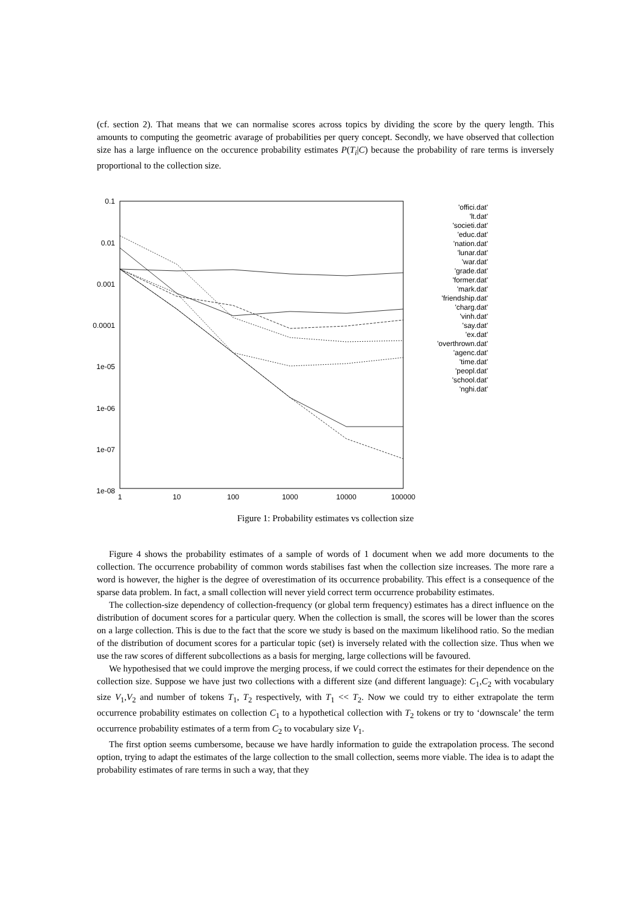(cf. section 2). That means that we can normalise scores across topics by dividing the score by the query length. This amounts to computing the geometric avarage of probabilities per query concept. Secondly, we have observed that collection size has a large influence on the occurence probability estimates P(T<sub>i</sub>|C) because the probability of rare terms is inversely proportional to the collection size.
0.1
0.01
0.001
0.0001
1e-05
1e-06
1e-07
1e-08
1
10
100
1000
10000
100000
'offici.dat'
'lt.dat'
'societi.dat'
'educ.dat'
'nation.dat'
'lunar.dat'
'war.dat'
'grade.dat'
'former.dat'
'mark.dat'
'friendship.dat'
'charg.dat'
'vinh.dat'
'say.dat'
'ex.dat'
'overthrown.dat'
'agenc.dat'
'time.dat'
'peopl.dat'
'school.dat'
'nghi.dat'
Figure 1: Probability estimates vs collection size
Figure 4 shows the probability estimates of a sample of words of 1 document when we add more documents to the collection. The occurrence probability of common words stabilises fast when the collection size increases. The more rare a word is however, the higher is the degree of overestimation of its occurrence probability. This effect is a consequence of the sparse data problem. In fact, a small collection will never yield correct term occurrence probability estimates.
The collection-size dependency of collection-frequency (or global term frequency) estimates has a direct influence on the distribution of document scores for a particular query. When the collection is small, the scores will be lower than the scores on a large collection. This is due to the fact that the score we study is based on the maximum likelihood ratio. So the median of the distribution of document scores for a particular topic (set) is inversely related with the collection size. Thus when we use the raw scores of different subcollections as a basis for merging, large collections will be favoured.
We hypothesised that we could improve the merging process, if we could correct the estimates for their dependence on the collection size. Suppose we have just two collections with a different size (and different language): C<sub>1</sub>,C<sub>2</sub> with vocabulary size V<sub>1</sub>,V<sub>2</sub> and number of tokens T<sub>1</sub>, T<sub>2</sub> respectively, with T<sub>1</sub> << T<sub>2</sub>. Now we could try to either extrapolate the term occurrence probability estimates on collection C<sub>1</sub> to a hypothetical collection with T<sub>2</sub> tokens or try to ‘downscale’ the term occurrence probability estimates of a term from C<sub>2</sub> to vocabulary size V<sub>1</sub>.
The first option seems cumbersome, because we have hardly information to guide the extrapolation process. The second option, trying to adapt the estimates of the large collection to the small collection, seems more viable. The idea is to adapt the probability estimates of rare terms in such a way, that they